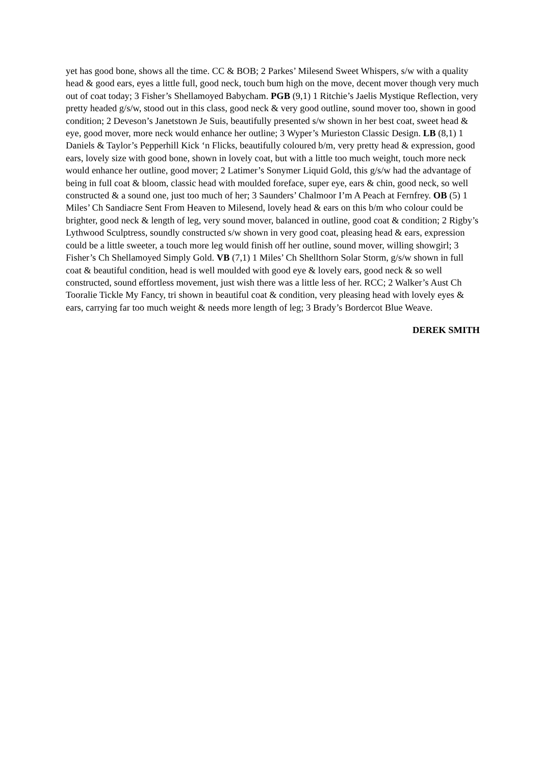yet has good bone, shows all the time. CC & BOB; 2 Parkes’ Milesend Sweet Whispers, s/w with a quality head & good ears, eyes a little full, good neck, touch bum high on the move, decent mover though very much out of coat today; 3 Fisher’s Shellamoyed Babycham. PGB (9,1) 1 Ritchie’s Jaelis Mystique Reflection, very pretty headed g/s/w, stood out in this class, good neck & very good outline, sound mover too, shown in good condition; 2 Deveson’s Janetstown Je Suis, beautifully presented s/w shown in her best coat, sweet head & eye, good mover, more neck would enhance her outline; 3 Wyper’s Murieston Classic Design. LB (8,1) 1 Daniels & Taylor’s Pepperhill Kick ‘n Flicks, beautifully coloured b/m, very pretty head & expression, good ears, lovely size with good bone, shown in lovely coat, but with a little too much weight, touch more neck would enhance her outline, good mover; 2 Latimer’s Sonymer Liquid Gold, this g/s/w had the advantage of being in full coat & bloom, classic head with moulded foreface, super eye, ears & chin, good neck, so well constructed & a sound one, just too much of her; 3 Saunders’ Chalmoor I’m A Peach at Fernfrey. OB (5) 1 Miles’ Ch Sandiacre Sent From Heaven to Milesend, lovely head & ears on this b/m who colour could be brighter, good neck & length of leg, very sound mover, balanced in outline, good coat & condition; 2 Rigby’s Lythwood Sculptress, soundly constructed s/w shown in very good coat, pleasing head & ears, expression could be a little sweeter, a touch more leg would finish off her outline, sound mover, willing showgirl; 3 Fisher’s Ch Shellamoyed Simply Gold. VB (7,1) 1 Miles’ Ch Shellthorn Solar Storm, g/s/w shown in full coat & beautiful condition, head is well moulded with good eye & lovely ears, good neck & so well constructed, sound effortless movement, just wish there was a little less of her. RCC; 2 Walker’s Aust Ch Tooralie Tickle My Fancy, tri shown in beautiful coat & condition, very pleasing head with lovely eyes & ears, carrying far too much weight & needs more length of leg; 3 Brady’s Bordercot Blue Weave.
DEREK SMITH